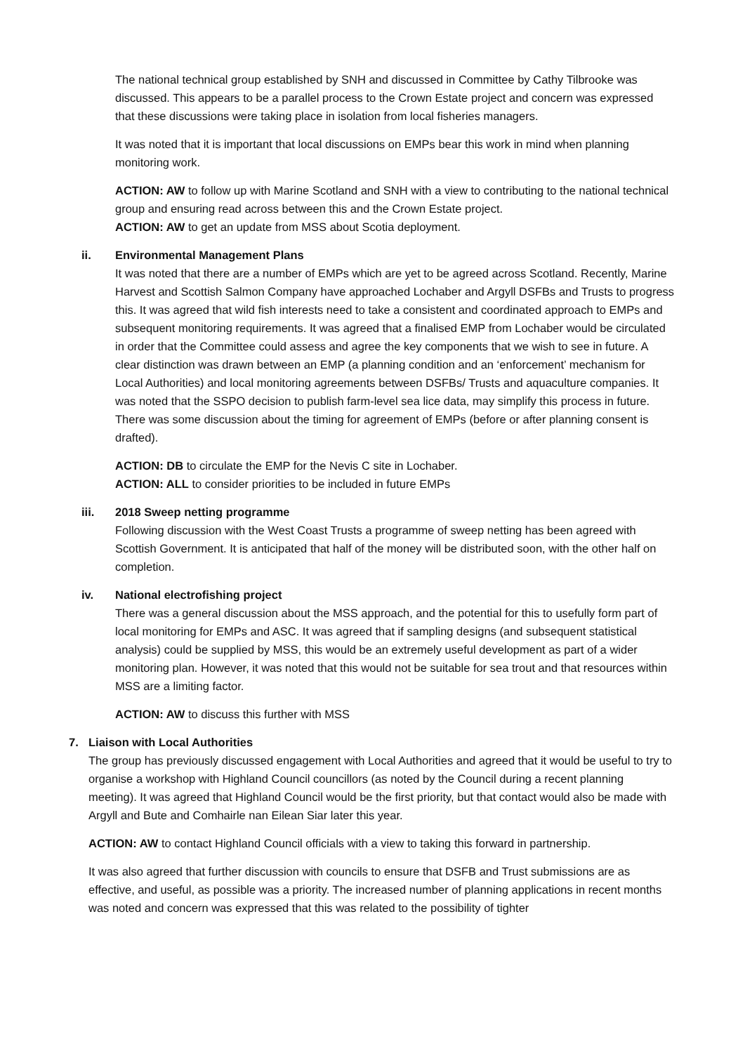The national technical group established by SNH and discussed in Committee by Cathy Tilbrooke was discussed. This appears to be a parallel process to the Crown Estate project and concern was expressed that these discussions were taking place in isolation from local fisheries managers.
It was noted that it is important that local discussions on EMPs bear this work in mind when planning monitoring work.
ACTION: AW to follow up with Marine Scotland and SNH with a view to contributing to the national technical group and ensuring read across between this and the Crown Estate project.
ACTION: AW to get an update from MSS about Scotia deployment.
ii. Environmental Management Plans
It was noted that there are a number of EMPs which are yet to be agreed across Scotland. Recently, Marine Harvest and Scottish Salmon Company have approached Lochaber and Argyll DSFBs and Trusts to progress this. It was agreed that wild fish interests need to take a consistent and coordinated approach to EMPs and subsequent monitoring requirements. It was agreed that a finalised EMP from Lochaber would be circulated in order that the Committee could assess and agree the key components that we wish to see in future. A clear distinction was drawn between an EMP (a planning condition and an ‘enforcement’ mechanism for Local Authorities) and local monitoring agreements between DSFBs/ Trusts and aquaculture companies. It was noted that the SSPO decision to publish farm-level sea lice data, may simplify this process in future. There was some discussion about the timing for agreement of EMPs (before or after planning consent is drafted).
ACTION: DB to circulate the EMP for the Nevis C site in Lochaber.
ACTION: ALL to consider priorities to be included in future EMPs
iii. 2018 Sweep netting programme
Following discussion with the West Coast Trusts a programme of sweep netting has been agreed with Scottish Government. It is anticipated that half of the money will be distributed soon, with the other half on completion.
iv. National electrofishing project
There was a general discussion about the MSS approach, and the potential for this to usefully form part of local monitoring for EMPs and ASC. It was agreed that if sampling designs (and subsequent statistical analysis) could be supplied by MSS, this would be an extremely useful development as part of a wider monitoring plan. However, it was noted that this would not be suitable for sea trout and that resources within MSS are a limiting factor.
ACTION: AW to discuss this further with MSS
7. Liaison with Local Authorities
The group has previously discussed engagement with Local Authorities and agreed that it would be useful to try to organise a workshop with Highland Council councillors (as noted by the Council during a recent planning meeting). It was agreed that Highland Council would be the first priority, but that contact would also be made with Argyll and Bute and Comhairle nan Eilean Siar later this year.
ACTION: AW to contact Highland Council officials with a view to taking this forward in partnership.
It was also agreed that further discussion with councils to ensure that DSFB and Trust submissions are as effective, and useful, as possible was a priority. The increased number of planning applications in recent months was noted and concern was expressed that this was related to the possibility of tighter